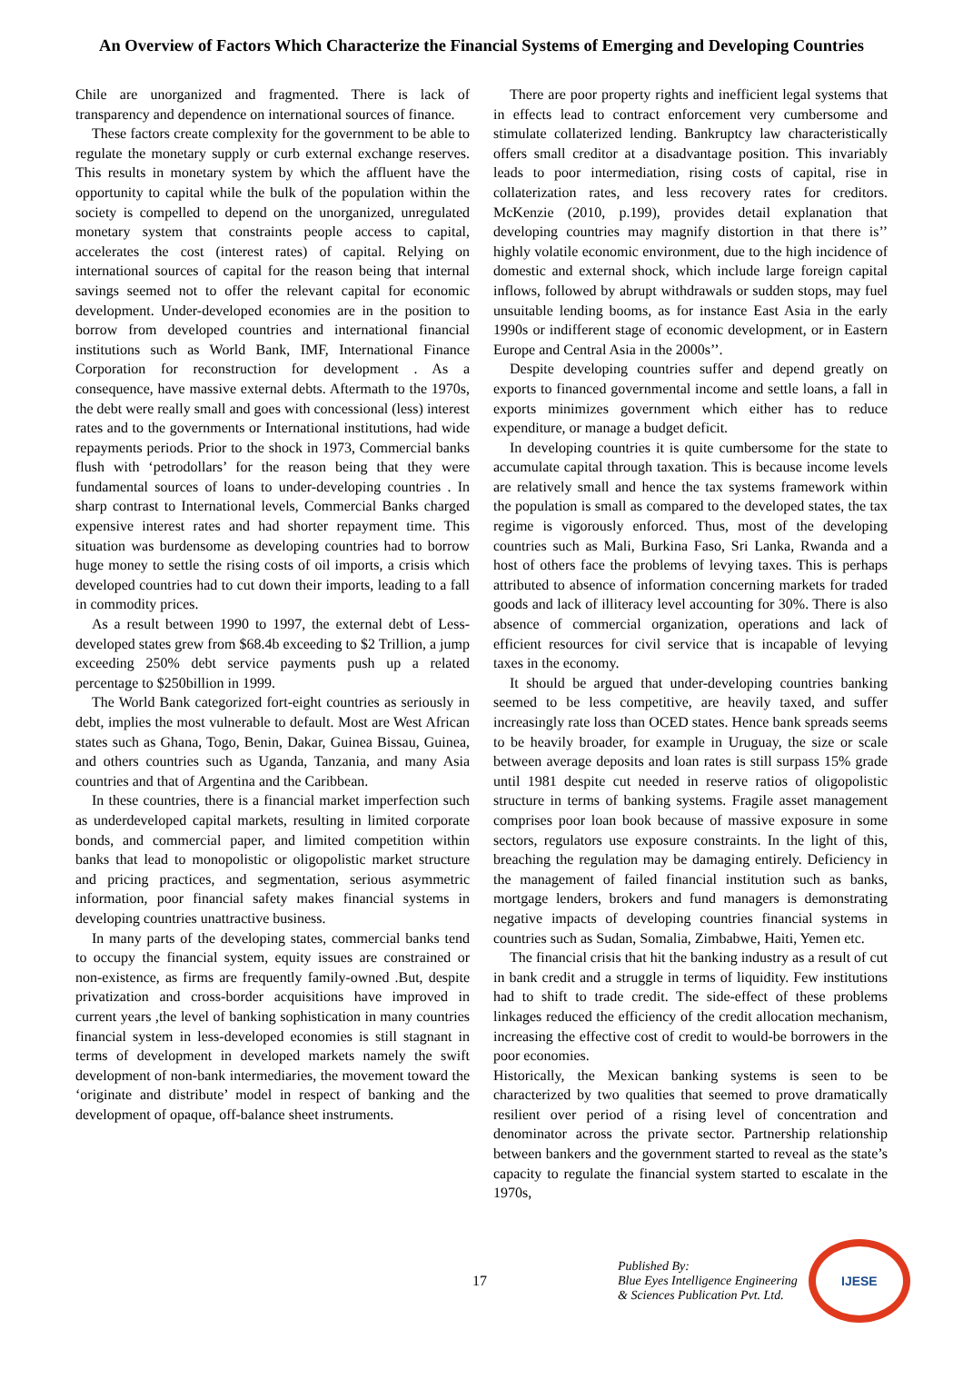An Overview of Factors Which Characterize the Financial Systems of Emerging and Developing Countries
Chile are unorganized and fragmented. There is lack of transparency and dependence on international sources of finance.
These factors create complexity for the government to be able to regulate the monetary supply or curb external exchange reserves. This results in monetary system by which the affluent have the opportunity to capital while the bulk of the population within the society is compelled to depend on the unorganized, unregulated monetary system that constraints people access to capital, accelerates the cost (interest rates) of capital. Relying on international sources of capital for the reason being that internal savings seemed not to offer the relevant capital for economic development. Under-developed economies are in the position to borrow from developed countries and international financial institutions such as World Bank, IMF, International Finance Corporation for reconstruction for development . As a consequence, have massive external debts. Aftermath to the 1970s, the debt were really small and goes with concessional (less) interest rates and to the governments or International institutions, had wide repayments periods. Prior to the shock in 1973, Commercial banks flush with ‘petrodollars’ for the reason being that they were fundamental sources of loans to under-developing countries . In sharp contrast to International levels, Commercial Banks charged expensive interest rates and had shorter repayment time. This situation was burdensome as developing countries had to borrow huge money to settle the rising costs of oil imports, a crisis which developed countries had to cut down their imports, leading to a fall in commodity prices.
As a result between 1990 to 1997, the external debt of Less-developed states grew from $68.4b exceeding to $2 Trillion, a jump exceeding 250% debt service payments push up a related percentage to $250billion in 1999.
The World Bank categorized fort-eight countries as seriously in debt, implies the most vulnerable to default. Most are West African states such as Ghana, Togo, Benin, Dakar, Guinea Bissau, Guinea, and others countries such as Uganda, Tanzania, and many Asia countries and that of Argentina and the Caribbean.
In these countries, there is a financial market imperfection such as underdeveloped capital markets, resulting in limited corporate bonds, and commercial paper, and limited competition within banks that lead to monopolistic or oligopolistic market structure and pricing practices, and segmentation, serious asymmetric information, poor financial safety makes financial systems in developing countries unattractive business.
In many parts of the developing states, commercial banks tend to occupy the financial system, equity issues are constrained or non-existence, as firms are frequently family-owned .But, despite privatization and cross-border acquisitions have improved in current years ,the level of banking sophistication in many countries financial system in less-developed economies is still stagnant in terms of development in developed markets namely the swift development of non-bank intermediaries, the movement toward the ‘originate and distribute’ model in respect of banking and the development of opaque, off-balance sheet instruments.
There are poor property rights and inefficient legal systems that in effects lead to contract enforcement very cumbersome and stimulate collaterized lending. Bankruptcy law characteristically offers small creditor at a disadvantage position. This invariably leads to poor intermediation, rising costs of capital, rise in collaterization rates, and less recovery rates for creditors. McKenzie (2010, p.199), provides detail explanation that developing countries may magnify distortion in that there is’’ highly volatile economic environment, due to the high incidence of domestic and external shock, which include large foreign capital inflows, followed by abrupt withdrawals or sudden stops, may fuel unsuitable lending booms, as for instance East Asia in the early 1990s or indifferent stage of economic development, or in Eastern Europe and Central Asia in the 2000s’’.
Despite developing countries suffer and depend greatly on exports to financed governmental income and settle loans, a fall in exports minimizes government which either has to reduce expenditure, or manage a budget deficit.
In developing countries it is quite cumbersome for the state to accumulate capital through taxation. This is because income levels are relatively small and hence the tax systems framework within the population is small as compared to the developed states, the tax regime is vigorously enforced. Thus, most of the developing countries such as Mali, Burkina Faso, Sri Lanka, Rwanda and a host of others face the problems of levying taxes. This is perhaps attributed to absence of information concerning markets for traded goods and lack of illiteracy level accounting for 30%. There is also absence of commercial organization, operations and lack of efficient resources for civil service that is incapable of levying taxes in the economy.
It should be argued that under-developing countries banking seemed to be less competitive, are heavily taxed, and suffer increasingly rate loss than OCED states. Hence bank spreads seems to be heavily broader, for example in Uruguay, the size or scale between average deposits and loan rates is still surpass 15% grade until 1981 despite cut needed in reserve ratios of oligopolistic structure in terms of banking systems. Fragile asset management comprises poor loan book because of massive exposure in some sectors, regulators use exposure constraints. In the light of this, breaching the regulation may be damaging entirely. Deficiency in the management of failed financial institution such as banks, mortgage lenders, brokers and fund managers is demonstrating negative impacts of developing countries financial systems in countries such as Sudan, Somalia, Zimbabwe, Haiti, Yemen etc.
The financial crisis that hit the banking industry as a result of cut in bank credit and a struggle in terms of liquidity. Few institutions had to shift to trade credit. The side-effect of these problems linkages reduced the efficiency of the credit allocation mechanism, increasing the effective cost of credit to would-be borrowers in the poor economies.
Historically, the Mexican banking systems is seen to be characterized by two qualities that seemed to prove dramatically resilient over period of a rising level of concentration and denominator across the private sector. Partnership relationship between bankers and the government started to reveal as the state’s capacity to regulate the financial system started to escalate in the 1970s,
17
Published By:
Blue Eyes Intelligence Engineering
& Sciences Publication Pvt. Ltd.
IJESE